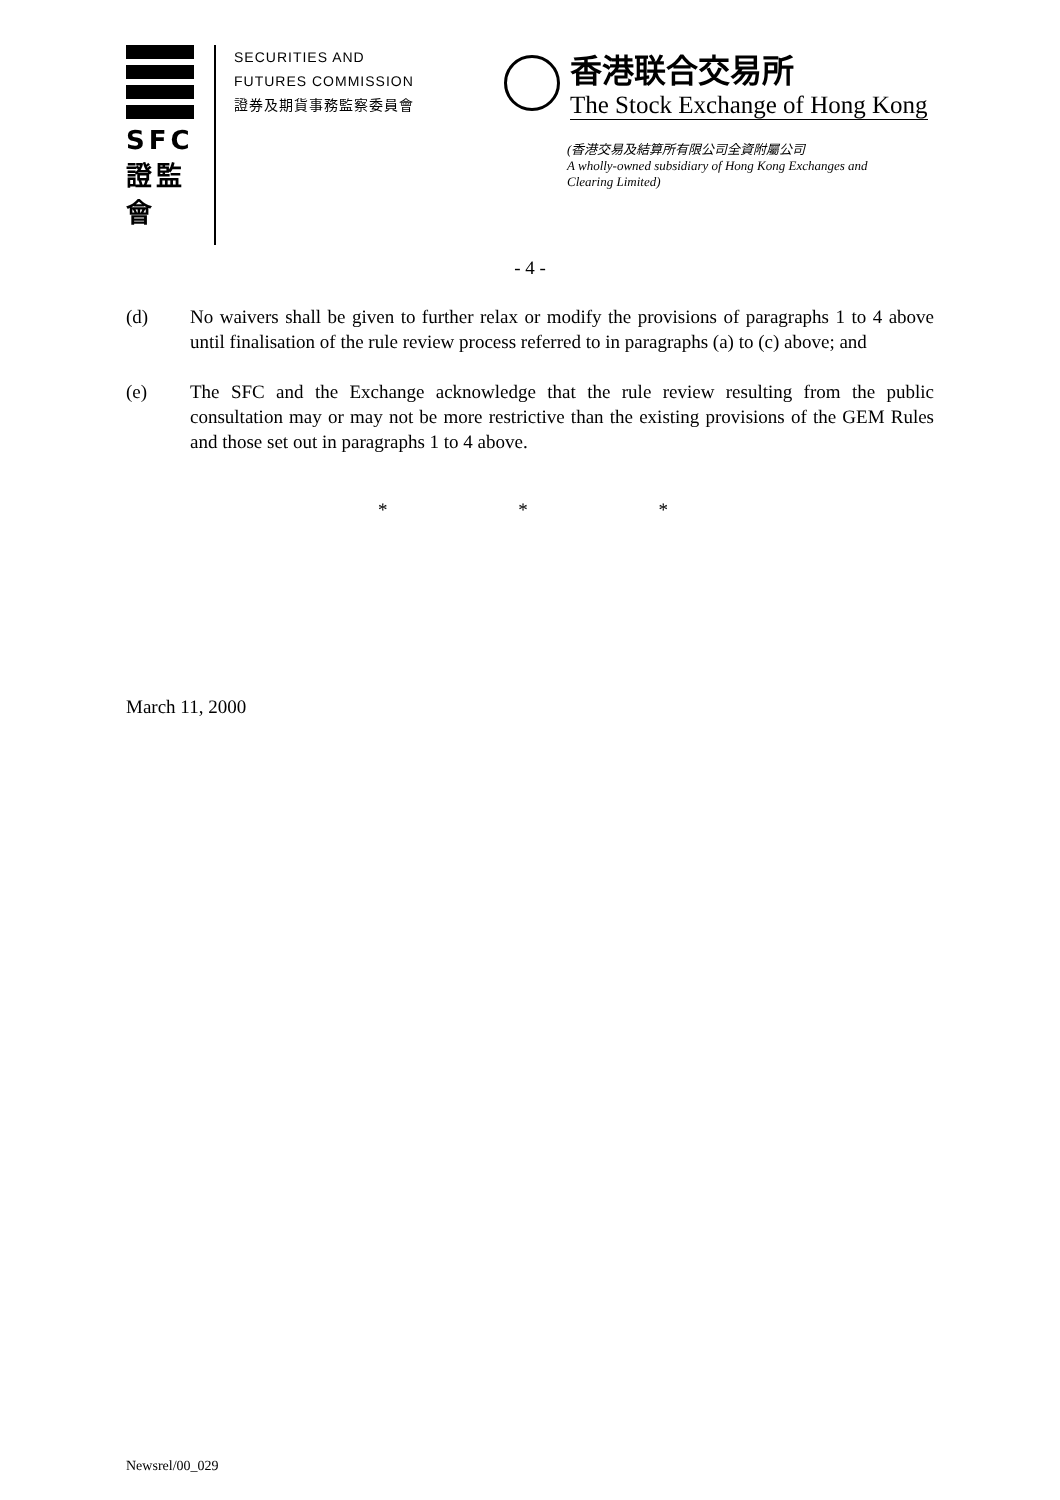SFC
證監會
SECURITIES AND
FUTURES COMMISSION
證券及期貨事務監察委員會
香港联合交易所
The Stock Exchange of Hong Kong
(香港交易及結算所有限公司全資附屬公司
A wholly-owned subsidiary of Hong Kong Exchanges and
Clearing Limited)
- 4 -
(d) No waivers shall be given to further relax or modify the provisions of paragraphs 1 to 4 above until finalisation of the rule review process referred to in paragraphs (a) to (c) above; and
(e) The SFC and the Exchange acknowledge that the rule review resulting from the public consultation may or may not be more restrictive than the existing provisions of the GEM Rules and those set out in paragraphs 1 to 4 above.
* * *
March 11, 2000
Newsrel/00_029